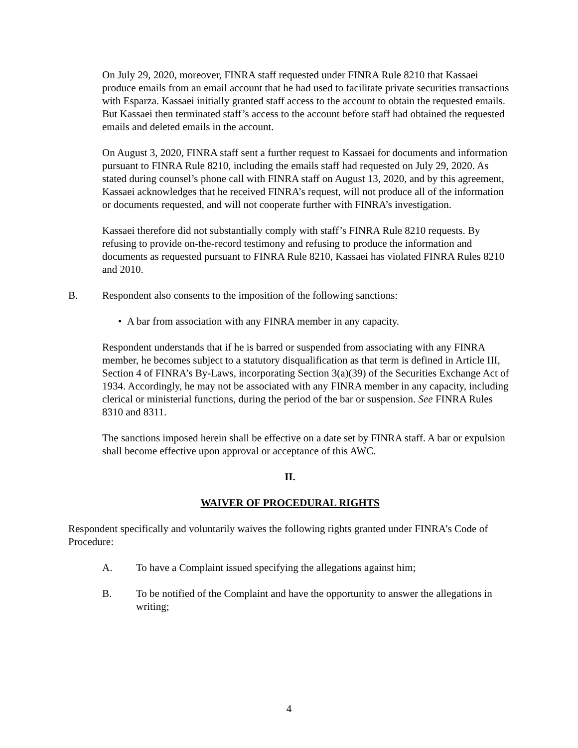On July 29, 2020, moreover, FINRA staff requested under FINRA Rule 8210 that Kassaei produce emails from an email account that he had used to facilitate private securities transactions with Esparza. Kassaei initially granted staff access to the account to obtain the requested emails. But Kassaei then terminated staff’s access to the account before staff had obtained the requested emails and deleted emails in the account.
On August 3, 2020, FINRA staff sent a further request to Kassaei for documents and information pursuant to FINRA Rule 8210, including the emails staff had requested on July 29, 2020. As stated during counsel’s phone call with FINRA staff on August 13, 2020, and by this agreement, Kassaei acknowledges that he received FINRA’s request, will not produce all of the information or documents requested, and will not cooperate further with FINRA’s investigation.
Kassaei therefore did not substantially comply with staff’s FINRA Rule 8210 requests. By refusing to provide on-the-record testimony and refusing to produce the information and documents as requested pursuant to FINRA Rule 8210, Kassaei has violated FINRA Rules 8210 and 2010.
B. Respondent also consents to the imposition of the following sanctions:
• A bar from association with any FINRA member in any capacity.
Respondent understands that if he is barred or suspended from associating with any FINRA member, he becomes subject to a statutory disqualification as that term is defined in Article III, Section 4 of FINRA’s By-Laws, incorporating Section 3(a)(39) of the Securities Exchange Act of 1934. Accordingly, he may not be associated with any FINRA member in any capacity, including clerical or ministerial functions, during the period of the bar or suspension. See FINRA Rules 8310 and 8311.
The sanctions imposed herein shall be effective on a date set by FINRA staff. A bar or expulsion shall become effective upon approval or acceptance of this AWC.
II.
WAIVER OF PROCEDURAL RIGHTS
Respondent specifically and voluntarily waives the following rights granted under FINRA’s Code of Procedure:
A. To have a Complaint issued specifying the allegations against him;
B. To be notified of the Complaint and have the opportunity to answer the allegations in writing;
4